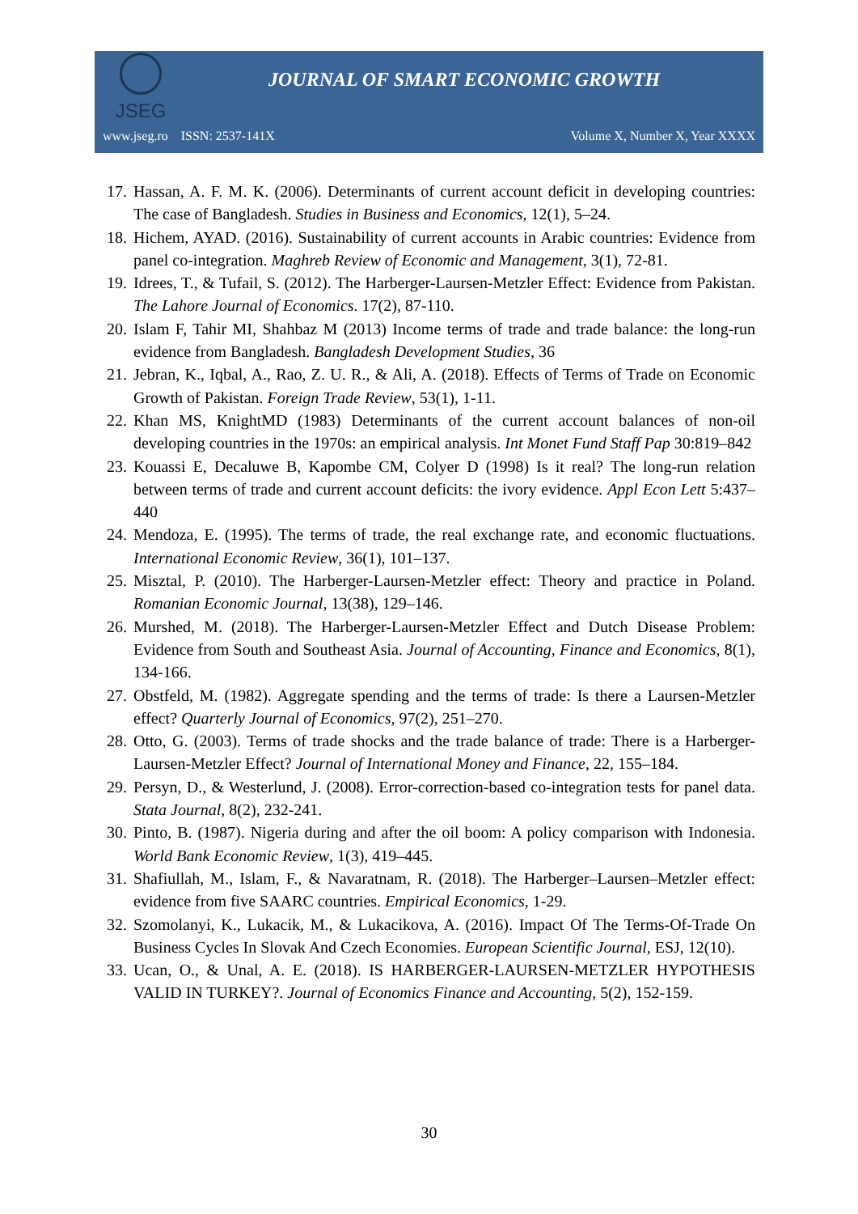JSEG
JOURNAL OF SMART ECONOMIC GROWTH
www.jseg.ro ISSN: 2537-141X Volume X, Number X, Year XXXX
17. Hassan, A. F. M. K. (2006). Determinants of current account deficit in developing countries: The case of Bangladesh. Studies in Business and Economics, 12(1), 5–24.
18. Hichem, AYAD. (2016). Sustainability of current accounts in Arabic countries: Evidence from panel co-integration. Maghreb Review of Economic and Management, 3(1), 72-81.
19. Idrees, T., & Tufail, S. (2012). The Harberger-Laursen-Metzler Effect: Evidence from Pakistan. The Lahore Journal of Economics. 17(2), 87-110.
20. Islam F, Tahir MI, Shahbaz M (2013) Income terms of trade and trade balance: the long-run evidence from Bangladesh. Bangladesh Development Studies, 36
21. Jebran, K., Iqbal, A., Rao, Z. U. R., & Ali, A. (2018). Effects of Terms of Trade on Economic Growth of Pakistan. Foreign Trade Review, 53(1), 1-11.
22. Khan MS, KnightMD (1983) Determinants of the current account balances of non-oil developing countries in the 1970s: an empirical analysis. Int Monet Fund Staff Pap 30:819–842
23. Kouassi E, Decaluwe B, Kapombe CM, Colyer D (1998) Is it real? The long-run relation between terms of trade and current account deficits: the ivory evidence. Appl Econ Lett 5:437–440
24. Mendoza, E. (1995). The terms of trade, the real exchange rate, and economic fluctuations. International Economic Review, 36(1), 101–137.
25. Misztal, P. (2010). The Harberger-Laursen-Metzler effect: Theory and practice in Poland. Romanian Economic Journal, 13(38), 129–146.
26. Murshed, M. (2018). The Harberger-Laursen-Metzler Effect and Dutch Disease Problem: Evidence from South and Southeast Asia. Journal of Accounting, Finance and Economics, 8(1), 134-166.
27. Obstfeld, M. (1982). Aggregate spending and the terms of trade: Is there a Laursen-Metzler effect? Quarterly Journal of Economics, 97(2), 251–270.
28. Otto, G. (2003). Terms of trade shocks and the trade balance of trade: There is a Harberger-Laursen-Metzler Effect? Journal of International Money and Finance, 22, 155–184.
29. Persyn, D., & Westerlund, J. (2008). Error-correction-based co-integration tests for panel data. Stata Journal, 8(2), 232-241.
30. Pinto, B. (1987). Nigeria during and after the oil boom: A policy comparison with Indonesia. World Bank Economic Review, 1(3), 419–445.
31. Shafiullah, M., Islam, F., & Navaratnam, R. (2018). The Harberger–Laursen–Metzler effect: evidence from five SAARC countries. Empirical Economics, 1-29.
32. Szomolanyi, K., Lukacik, M., & Lukacikova, A. (2016). Impact Of The Terms-Of-Trade On Business Cycles In Slovak And Czech Economies. European Scientific Journal, ESJ, 12(10).
33. Ucan, O., & Unal, A. E. (2018). IS HARBERGER-LAURSEN-METZLER HYPOTHESIS VALID IN TURKEY?. Journal of Economics Finance and Accounting, 5(2), 152-159.
30